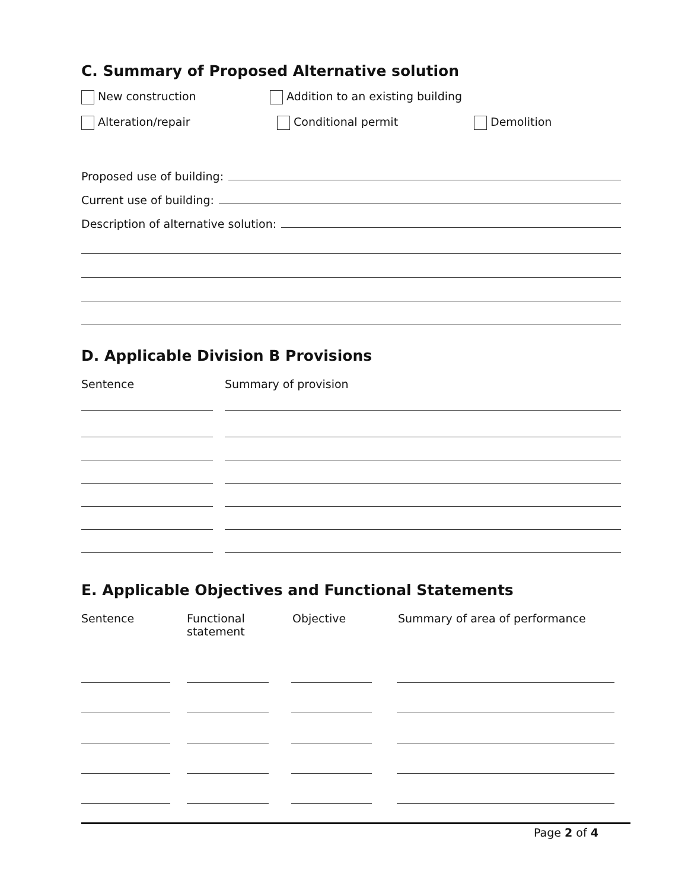C. Summary of Proposed Alternative solution
New construction Addition to an existing building
Alteration/repair Conditional permit Demolition
Proposed use of building:
Current use of building:
Description of alternative solution:
D. Applicable Division B Provisions
Sentence Summary of provision
E. Applicable Objectives and Functional Statements
Sentence Functional
statement Objective Summary of area of performance
Page 2 of 4